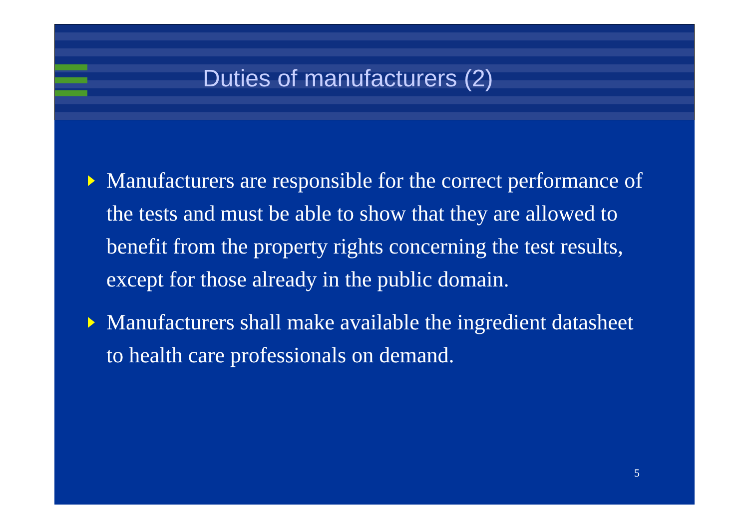Duties of manufacturers (2)
Manufacturers are responsible for the correct performance of the tests and must be able to show that they are allowed to benefit from the property rights concerning the test results, except for those already in the public domain.
Manufacturers shall make available the ingredient datasheet to health care professionals on demand.
5